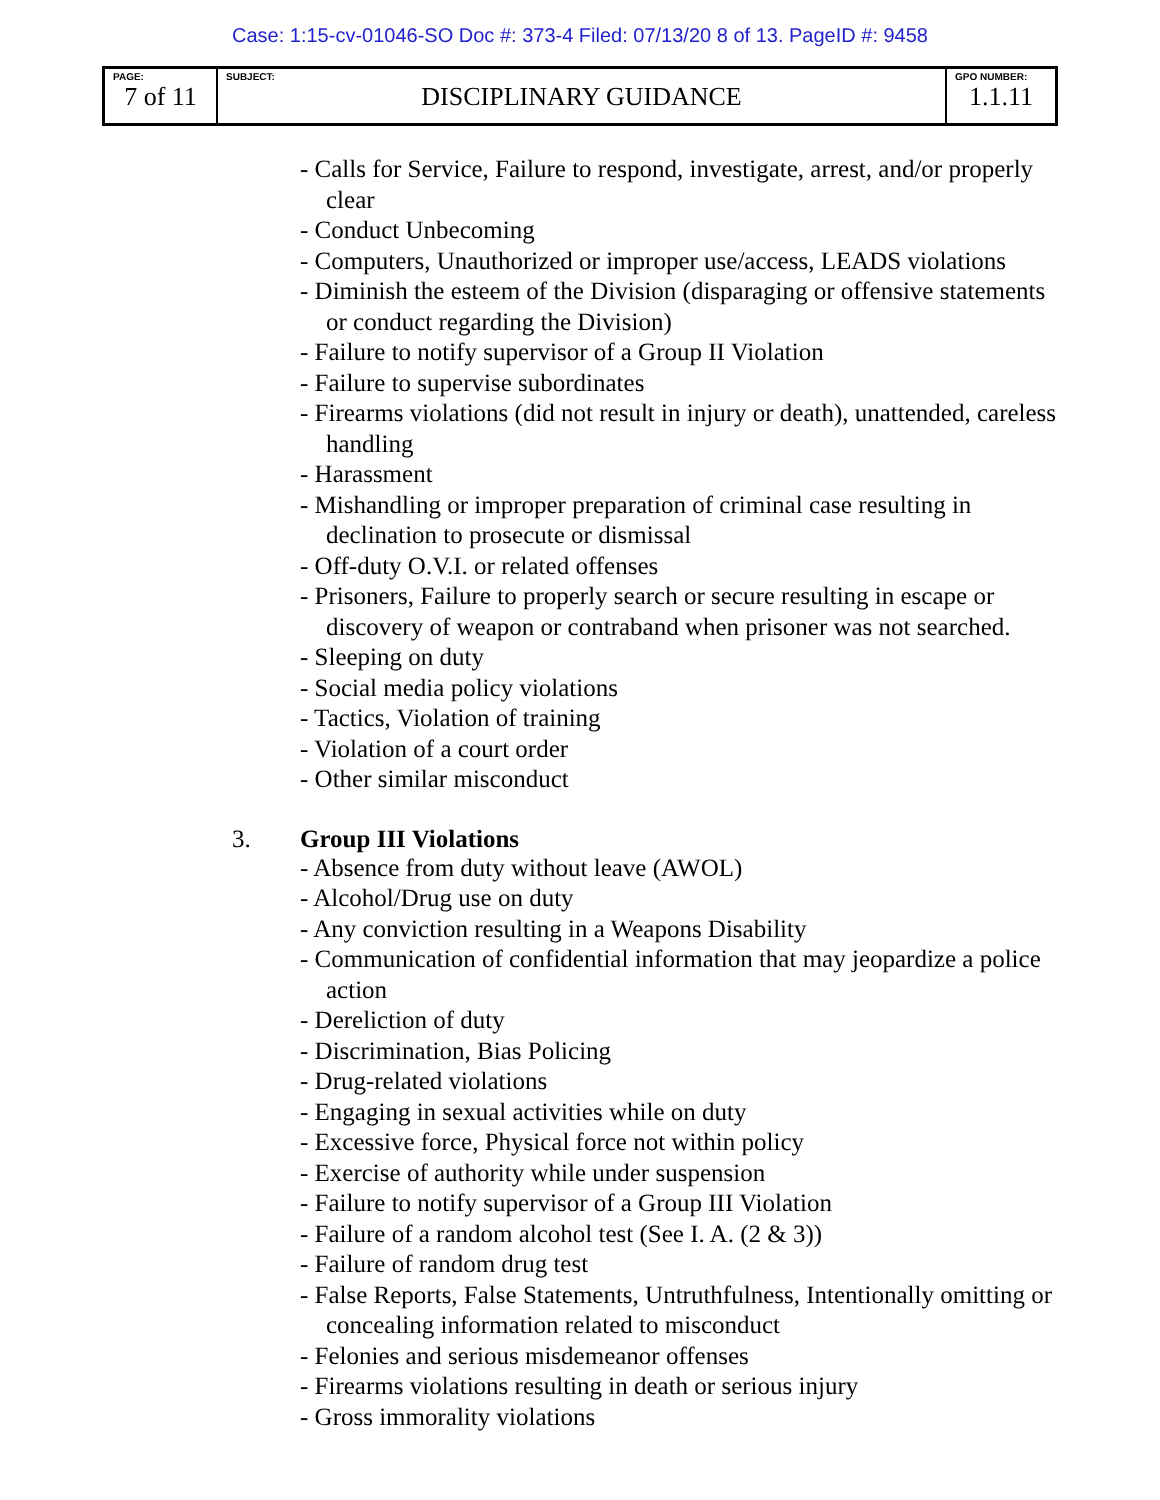Case: 1:15-cv-01046-SO Doc #: 373-4 Filed: 07/13/20 8 of 13. PageID #: 9458
| PAGE: 7 of 11 | SUBJECT: DISCIPLINARY GUIDANCE | GPO NUMBER: 1.1.11 |
- Calls for Service, Failure to respond, investigate, arrest, and/or properly clear
- Conduct Unbecoming
- Computers, Unauthorized or improper use/access, LEADS violations
- Diminish the esteem of the Division (disparaging or offensive statements or conduct regarding the Division)
- Failure to notify supervisor of a Group II Violation
- Failure to supervise subordinates
- Firearms violations (did not result in injury or death), unattended, careless handling
- Harassment
- Mishandling or improper preparation of criminal case resulting in declination to prosecute or dismissal
- Off-duty O.V.I. or related offenses
- Prisoners, Failure to properly search or secure resulting in escape or discovery of weapon or contraband when prisoner was not searched.
- Sleeping on duty
- Social media policy violations
- Tactics, Violation of training
- Violation of a court order
- Other similar misconduct
3. Group III Violations
- Absence from duty without leave (AWOL)
- Alcohol/Drug use on duty
- Any conviction resulting in a Weapons Disability
- Communication of confidential information that may jeopardize a police action
- Dereliction of duty
- Discrimination, Bias Policing
- Drug-related violations
- Engaging in sexual activities while on duty
- Excessive force, Physical force not within policy
- Exercise of authority while under suspension
- Failure to notify supervisor of a Group III Violation
- Failure of a random alcohol test (See I. A. (2 & 3))
- Failure of random drug test
- False Reports, False Statements, Untruthfulness, Intentionally omitting or concealing information related to misconduct
- Felonies and serious misdemeanor offenses
- Firearms violations resulting in death or serious injury
- Gross immorality violations